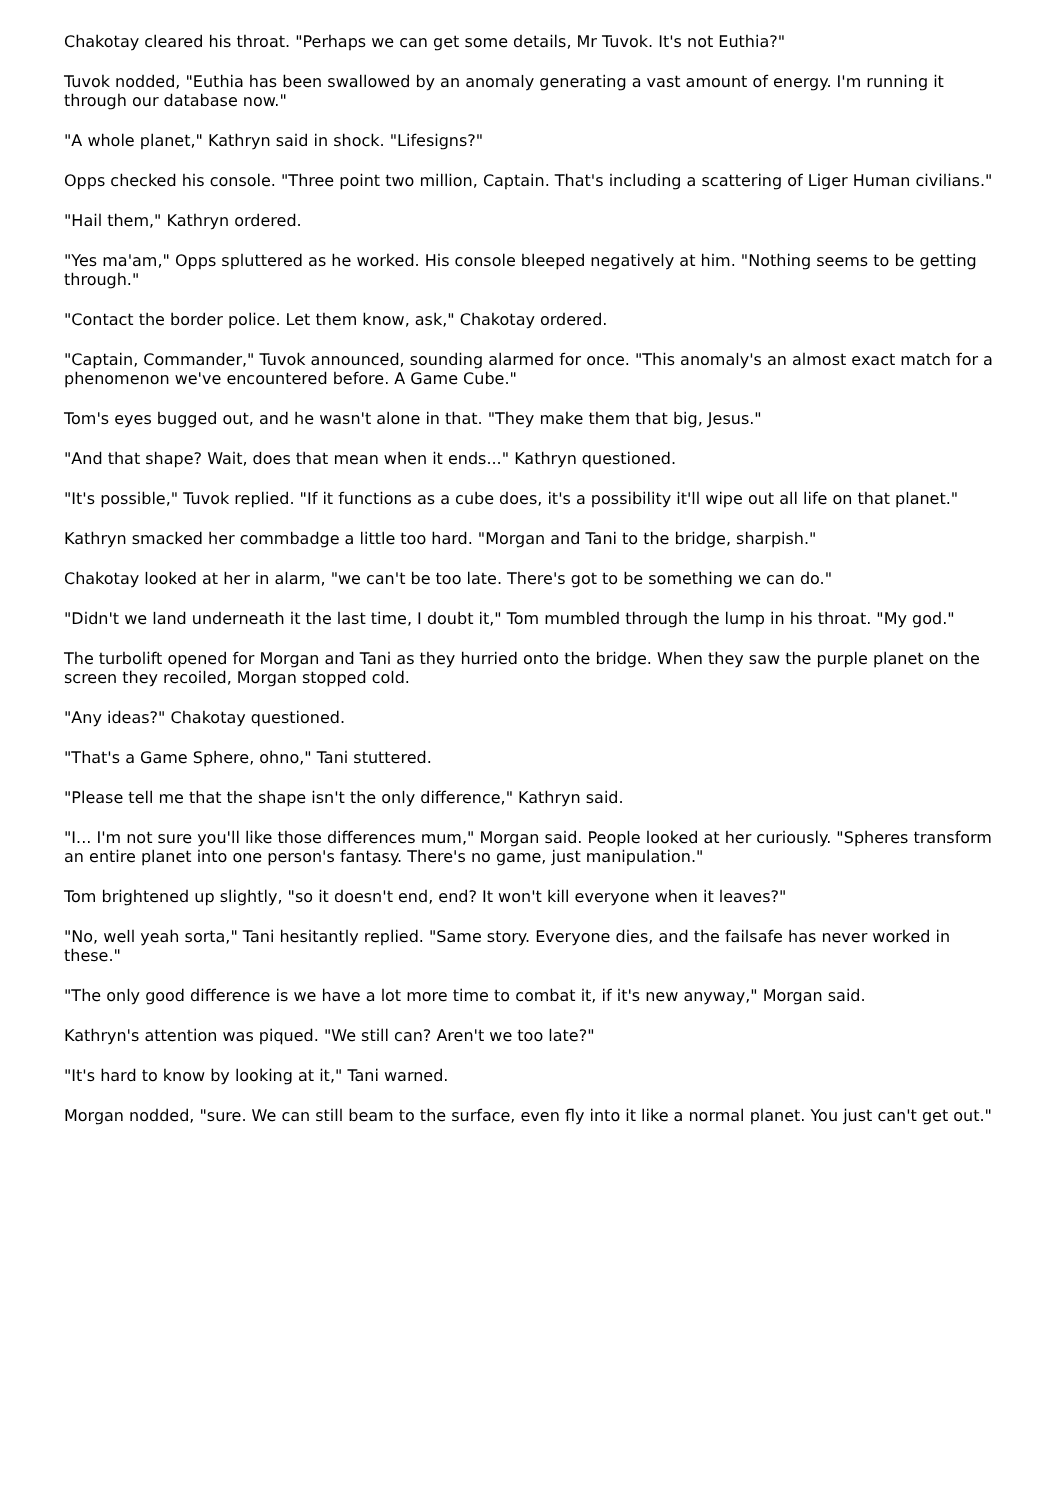Chakotay cleared his throat. "Perhaps we can get some details, Mr Tuvok. It's not Euthia?"
Tuvok nodded, "Euthia has been swallowed by an anomaly generating a vast amount of energy. I'm running it through our database now."
"A whole planet," Kathryn said in shock. "Lifesigns?"
Opps checked his console. "Three point two million, Captain. That's including a scattering of Liger Human civilians."
"Hail them," Kathryn ordered.
"Yes ma'am," Opps spluttered as he worked. His console bleeped negatively at him. "Nothing seems to be getting through."
"Contact the border police. Let them know, ask," Chakotay ordered.
"Captain, Commander," Tuvok announced, sounding alarmed for once. "This anomaly's an almost exact match for a phenomenon we've encountered before. A Game Cube."
Tom's eyes bugged out, and he wasn't alone in that. "They make them that big, Jesus."
"And that shape? Wait, does that mean when it ends..." Kathryn questioned.
"It's possible," Tuvok replied. "If it functions as a cube does, it's a possibility it'll wipe out all life on that planet."
Kathryn smacked her commbadge a little too hard. "Morgan and Tani to the bridge, sharpish."
Chakotay looked at her in alarm, "we can't be too late. There's got to be something we can do."
"Didn't we land underneath it the last time, I doubt it," Tom mumbled through the lump in his throat. "My god."
The turbolift opened for Morgan and Tani as they hurried onto the bridge. When they saw the purple planet on the screen they recoiled, Morgan stopped cold.
"Any ideas?" Chakotay questioned.
"That's a Game Sphere, ohno," Tani stuttered.
"Please tell me that the shape isn't the only difference," Kathryn said.
"I... I'm not sure you'll like those differences mum," Morgan said. People looked at her curiously. "Spheres transform an entire planet into one person's fantasy. There's no game, just manipulation."
Tom brightened up slightly, "so it doesn't end, end? It won't kill everyone when it leaves?"
"No, well yeah sorta," Tani hesitantly replied. "Same story. Everyone dies, and the failsafe has never worked in these."
"The only good difference is we have a lot more time to combat it, if it's new anyway," Morgan said.
Kathryn's attention was piqued. "We still can? Aren't we too late?"
"It's hard to know by looking at it," Tani warned.
Morgan nodded, "sure. We can still beam to the surface, even fly into it like a normal planet. You just can't get out."